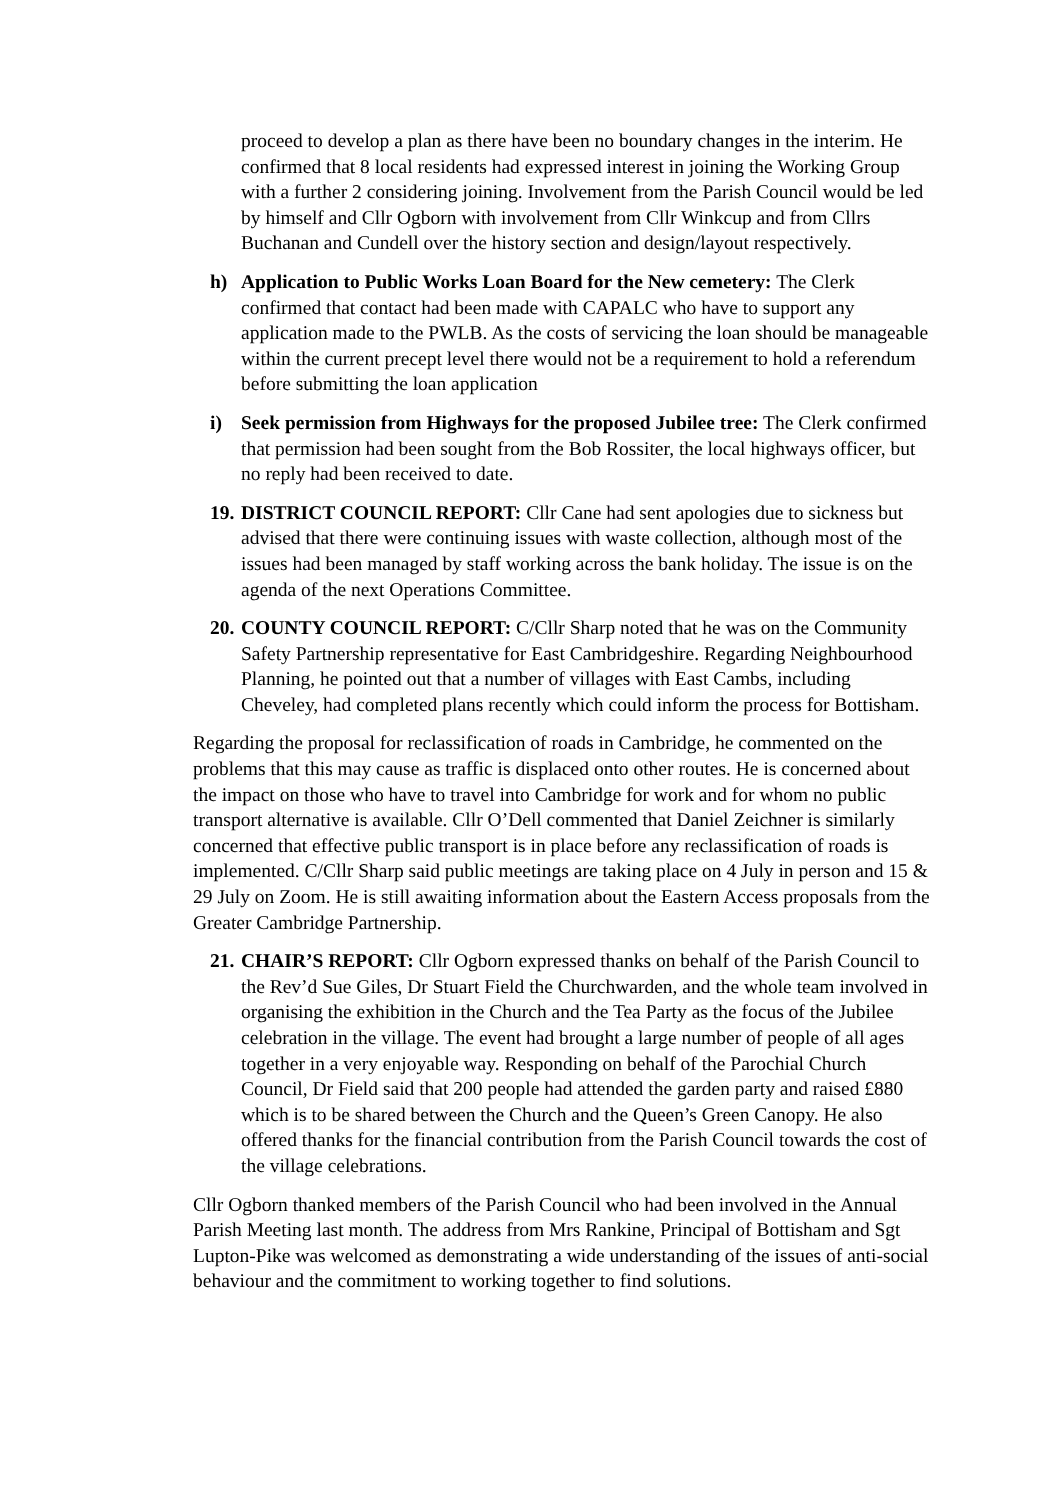proceed to develop a plan as there have been no boundary changes in the interim. He confirmed that 8 local residents had expressed interest in joining the Working Group with a further 2 considering joining. Involvement from the Parish Council would be led by himself and Cllr Ogborn with involvement from Cllr Winkcup and from Cllrs Buchanan and Cundell over the history section and design/layout respectively.
h) Application to Public Works Loan Board for the New cemetery: The Clerk confirmed that contact had been made with CAPALC who have to support any application made to the PWLB. As the costs of servicing the loan should be manageable within the current precept level there would not be a requirement to hold a referendum before submitting the loan application
i) Seek permission from Highways for the proposed Jubilee tree: The Clerk confirmed that permission had been sought from the Bob Rossiter, the local highways officer, but no reply had been received to date.
19.
DISTRICT COUNCIL REPORT: Cllr Cane had sent apologies due to sickness but advised that there were continuing issues with waste collection, although most of the issues had been managed by staff working across the bank holiday. The issue is on the agenda of the next Operations Committee.
20.
COUNTY COUNCIL REPORT: C/Cllr Sharp noted that he was on the Community Safety Partnership representative for East Cambridgeshire. Regarding Neighbourhood Planning, he pointed out that a number of villages with East Cambs, including Cheveley, had completed plans recently which could inform the process for Bottisham.
Regarding the proposal for reclassification of roads in Cambridge, he commented on the problems that this may cause as traffic is displaced onto other routes. He is concerned about the impact on those who have to travel into Cambridge for work and for whom no public transport alternative is available. Cllr O’Dell commented that Daniel Zeichner is similarly concerned that effective public transport is in place before any reclassification of roads is implemented. C/Cllr Sharp said public meetings are taking place on 4 July in person and 15 & 29 July on Zoom. He is still awaiting information about the Eastern Access proposals from the Greater Cambridge Partnership.
21.
CHAIR’S REPORT: Cllr Ogborn expressed thanks on behalf of the Parish Council to the Rev’d Sue Giles, Dr Stuart Field the Churchwarden, and the whole team involved in organising the exhibition in the Church and the Tea Party as the focus of the Jubilee celebration in the village. The event had brought a large number of people of all ages together in a very enjoyable way. Responding on behalf of the Parochial Church Council, Dr Field said that 200 people had attended the garden party and raised £880 which is to be shared between the Church and the Queen’s Green Canopy. He also offered thanks for the financial contribution from the Parish Council towards the cost of the village celebrations.
Cllr Ogborn thanked members of the Parish Council who had been involved in the Annual Parish Meeting last month. The address from Mrs Rankine, Principal of Bottisham and Sgt Lupton-Pike was welcomed as demonstrating a wide understanding of the issues of anti-social behaviour and the commitment to working together to find solutions.